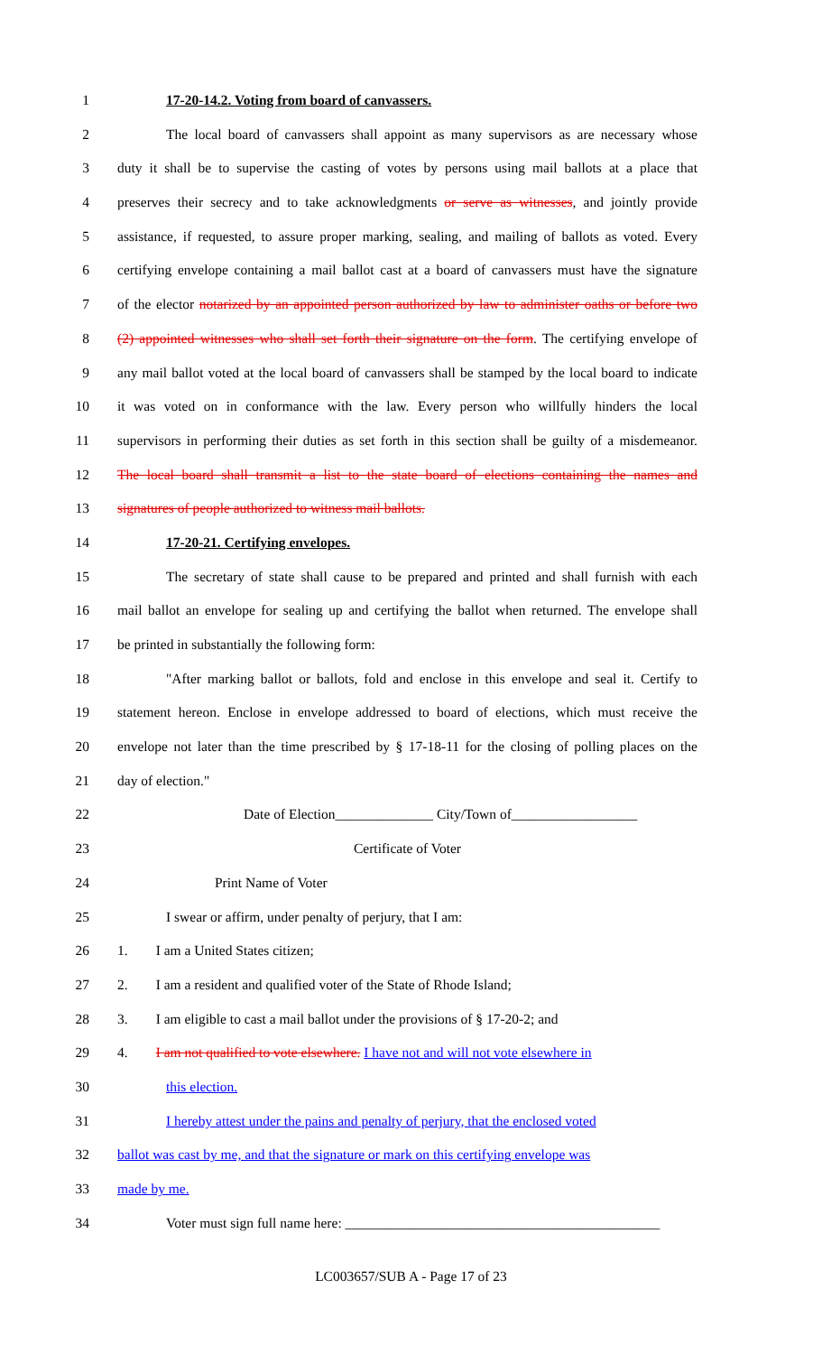1 17-20-14.2. Voting from board of canvassers.
2 The local board of canvassers shall appoint as many supervisors as are necessary whose
3 duty it shall be to supervise the casting of votes by persons using mail ballots at a place that
4 preserves their secrecy and to take acknowledgments or serve as witnesses, and jointly provide
5 assistance, if requested, to assure proper marking, sealing, and mailing of ballots as voted. Every
6 certifying envelope containing a mail ballot cast at a board of canvassers must have the signature
7 of the elector notarized by an appointed person authorized by law to administer oaths or before two
8 (2) appointed witnesses who shall set forth their signature on the form. The certifying envelope of
9 any mail ballot voted at the local board of canvassers shall be stamped by the local board to indicate
10 it was voted on in conformance with the law. Every person who willfully hinders the local
11 supervisors in performing their duties as set forth in this section shall be guilty of a misdemeanor.
12 The local board shall transmit a list to the state board of elections containing the names and
13 signatures of people authorized to witness mail ballots.
14 17-20-21. Certifying envelopes.
15 The secretary of state shall cause to be prepared and printed and shall furnish with each
16 mail ballot an envelope for sealing up and certifying the ballot when returned. The envelope shall
17 be printed in substantially the following form:
18 "After marking ballot or ballots, fold and enclose in this envelope and seal it. Certify to
19 statement hereon. Enclose in envelope addressed to board of elections, which must receive the
20 envelope not later than the time prescribed by § 17-18-11 for the closing of polling places on the
21 day of election."
22 Date of Election______________ City/Town of__________________
23 Certificate of Voter
24 Print Name of Voter
25 I swear or affirm, under penalty of perjury, that I am:
26 1. I am a United States citizen;
27 2. I am a resident and qualified voter of the State of Rhode Island;
28 3. I am eligible to cast a mail ballot under the provisions of § 17-20-2; and
29 4. I am not qualified to vote elsewhere. I have not and will not vote elsewhere in
30 this election.
31 I hereby attest under the pains and penalty of perjury, that the enclosed voted
32 ballot was cast by me, and that the signature or mark on this certifying envelope was
33 made by me.
34 Voter must sign full name here: _____________________________________________
LC003657/SUB A - Page 17 of 23